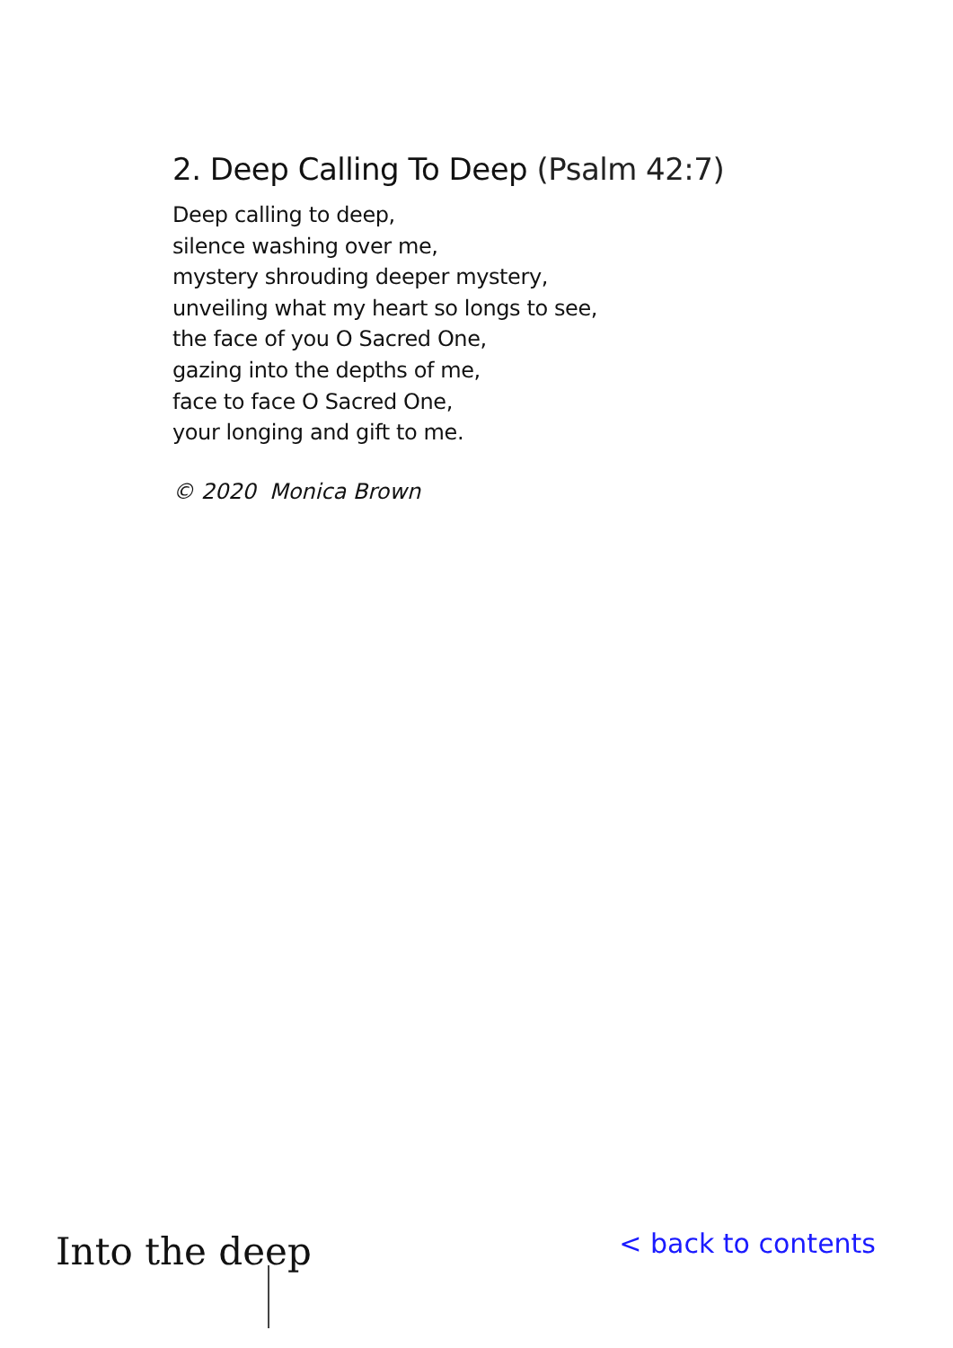2. Deep Calling To Deep (Psalm 42:7)
Deep calling to deep,
silence washing over me,
mystery shrouding deeper mystery,
unveiling what my heart so longs to see,
the face of you O Sacred One,
gazing into the depths of me,
face to face O Sacred One,
your longing and gift to me.
© 2020 Monica Brown
Into the deep
< back to contents